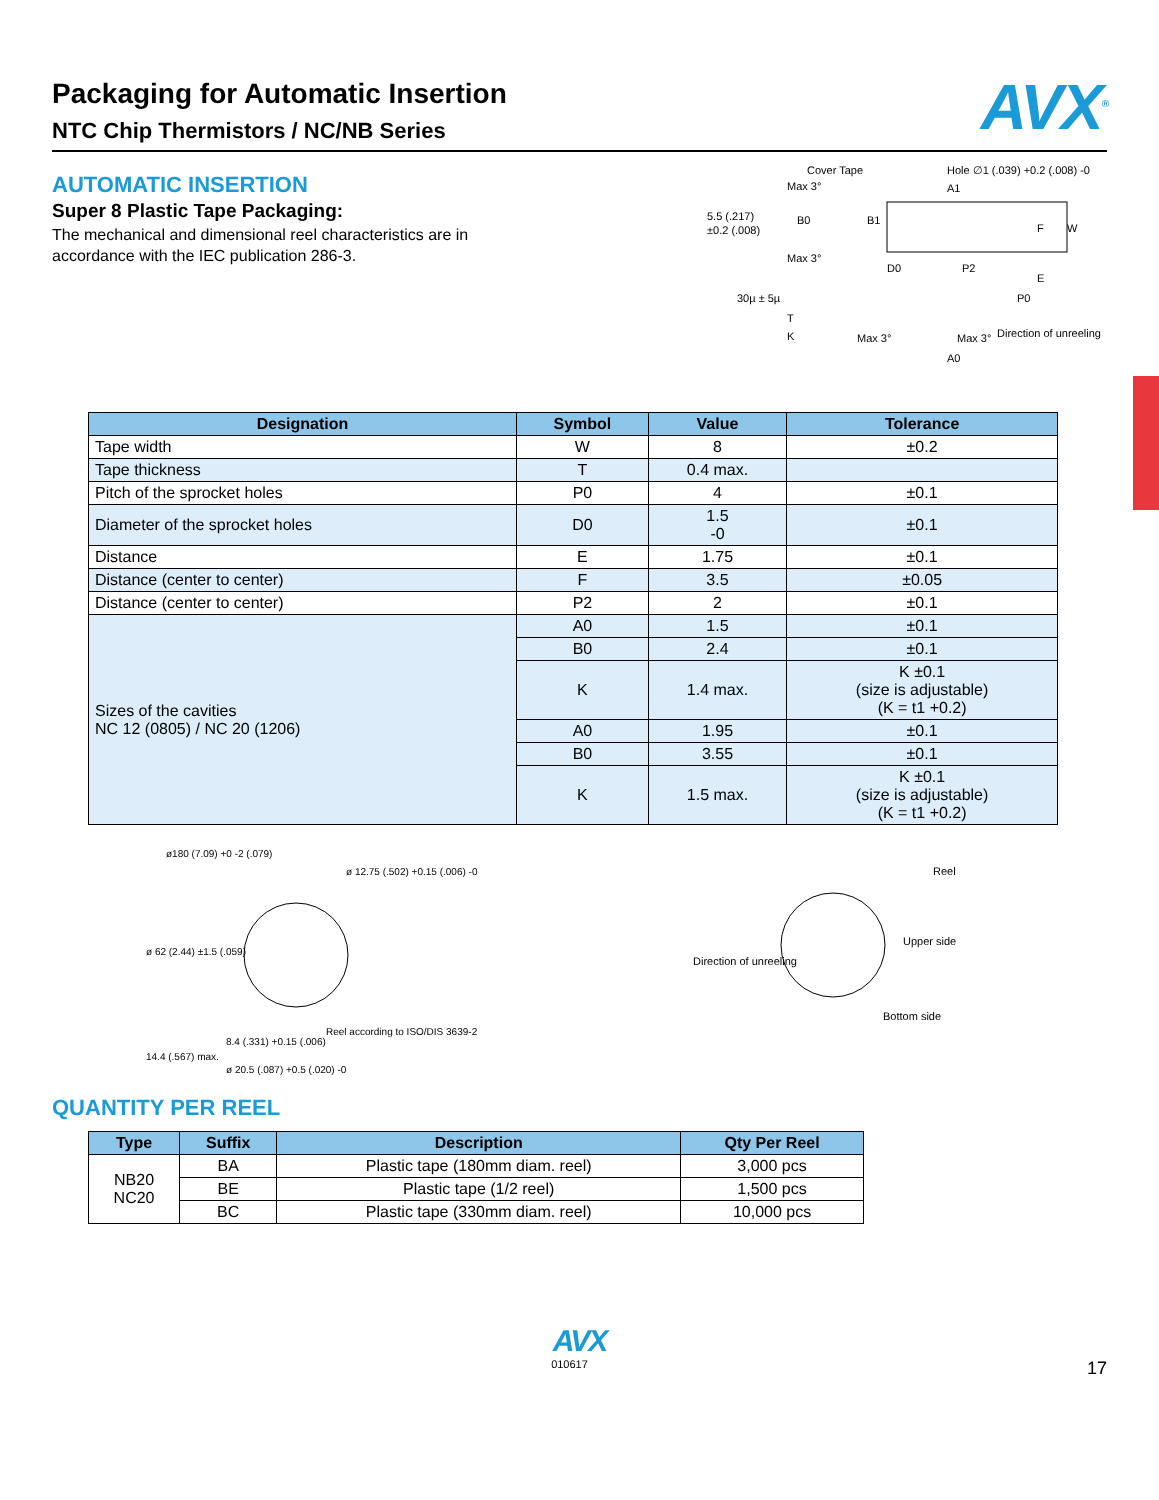Packaging for Automatic Insertion
NTC Chip Thermistors / NC/NB Series
AVX<sup>®</sup>
AUTOMATIC INSERTION
Super 8 Plastic Tape Packaging:
The mechanical and dimensional reel characteristics are in accordance with the IEC publication 286-3.
Cover Tape
Hole ∅1 (.039) +0.2 (.008) -0
Max 3°
5.5 (.217)
±0.2 (.008)
B0
Max 3°
30µ ± 5µ
T
K
B1
A1
F
W
D0
P2
P0
E
Max 3°
Max 3°
A0
Direction of unreeling
| Designation | Symbol | Value | Tolerance |
| --- | --- | --- | --- |
| Tape width | W | 8 | ±0.2 |
| Tape thickness | T | 0.4 max. | |
| Pitch of the sprocket holes | P0 | 4 | ±0.1 |
| Diameter of the sprocket holes | D0 | 1.5 -0 | ±0.1 |
| Distance | E | 1.75 | ±0.1 |
| Distance (center to center) | F | 3.5 | ±0.05 |
| Distance (center to center) | P2 | 2 | ±0.1 |
| Sizes of the cavities NC 12 (0805) / NC 20 (1206) | A0 | 1.5 | ±0.1 |
| | B0 | 2.4 | ±0.1 |
| | K | 1.4 max. | K ±0.1 (size is adjustable) (K = t1 +0.2) |
| | A0 | 1.95 | ±0.1 |
| | B0 | 3.55 | ±0.1 |
| | K | 1.5 max. | K ±0.1 (size is adjustable) (K = t1 +0.2) |
ø180 (7.09) +0 -2 (.079)
ø 12.75 (.502) +0.15 (.006) -0
ø 62 (2.44) ±1.5 (.059)
Reel according to ISO/DIS 3639-2
8.4 (.331) +0.15 (.006)
14.4 (.567) max.
ø 20.5 (.087) +0.5 (.020) -0
Direction of unreeling
Reel
Upper side
Bottom side
QUANTITY PER REEL
| Type | Suffix | Description | Qty Per Reel |
| --- | --- | --- | --- |
| NB20 NC20 | BA | Plastic tape (180mm diam. reel) | 3,000 pcs |
| | BE | Plastic tape (1/2 reel) | 1,500 pcs |
| | BC | Plastic tape (330mm diam. reel) | 10,000 pcs |
AVX
010617 17